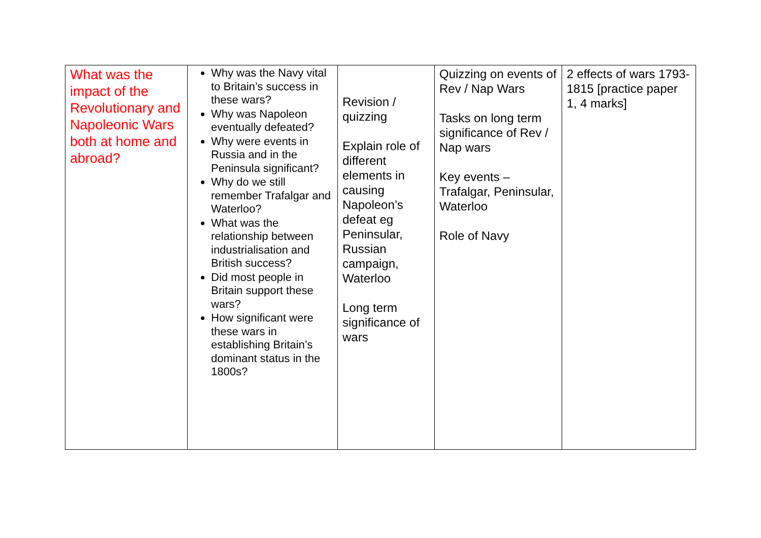| What was the impact of the Revolutionary and Napoleonic Wars both at home and abroad? | Why was the Navy vital to Britain’s success in these wars? Why was Napoleon eventually defeated? Why were events in Russia and in the Peninsula significant? Why do we still remember Trafalgar and Waterloo? What was the relationship between industrialisation and British success? Did most people in Britain support these wars? How significant were these wars in establishing Britain’s dominant status in the 1800s? | Revision / quizzing Explain role of different elements in causing Napoleon’s defeat eg Peninsular, Russian campaign, Waterloo Long term significance of wars | Quizzing on events of Rev / Nap Wars Tasks on long term significance of Rev / Nap wars Key events – Trafalgar, Peninsular, Waterloo Role of Navy | 2 effects of wars 1793-1815 [practice paper 1, 4 marks] |